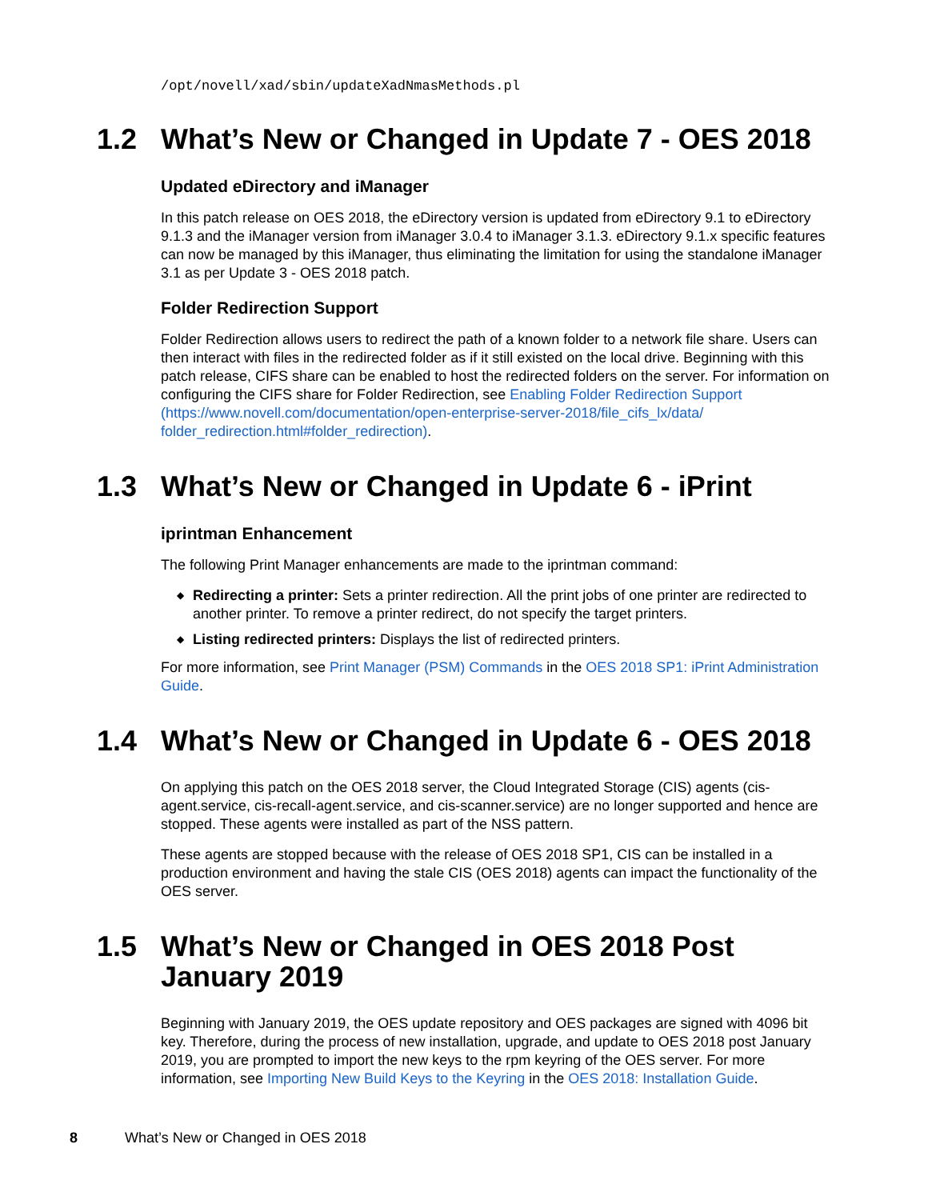/opt/novell/xad/sbin/updateXadNmasMethods.pl
1.2 What’s New or Changed in Update 7 - OES 2018
Updated eDirectory and iManager
In this patch release on OES 2018, the eDirectory version is updated from eDirectory 9.1 to eDirectory 9.1.3 and the iManager version from iManager 3.0.4 to iManager 3.1.3. eDirectory 9.1.x specific features can now be managed by this iManager, thus eliminating the limitation for using the standalone iManager 3.1 as per Update 3 - OES 2018 patch.
Folder Redirection Support
Folder Redirection allows users to redirect the path of a known folder to a network file share. Users can then interact with files in the redirected folder as if it still existed on the local drive. Beginning with this patch release, CIFS share can be enabled to host the redirected folders on the server. For information on configuring the CIFS share for Folder Redirection, see Enabling Folder Redirection Support (https://www.novell.com/documentation/open-enterprise-server-2018/file_cifs_lx/data/ folder_redirection.html#folder_redirection).
1.3 What’s New or Changed in Update 6 - iPrint
iprintman Enhancement
The following Print Manager enhancements are made to the iprintman command:
◆ Redirecting a printer: Sets a printer redirection. All the print jobs of one printer are redirected to another printer. To remove a printer redirect, do not specify the target printers.
◆ Listing redirected printers: Displays the list of redirected printers.
For more information, see Print Manager (PSM) Commands in the OES 2018 SP1: iPrint Administration Guide.
1.4 What’s New or Changed in Update 6 - OES 2018
On applying this patch on the OES 2018 server, the Cloud Integrated Storage (CIS) agents (cis-agent.service, cis-recall-agent.service, and cis-scanner.service) are no longer supported and hence are stopped. These agents were installed as part of the NSS pattern.
These agents are stopped because with the release of OES 2018 SP1, CIS can be installed in a production environment and having the stale CIS (OES 2018) agents can impact the functionality of the OES server.
1.5 What’s New or Changed in OES 2018 Post January 2019
Beginning with January 2019, the OES update repository and OES packages are signed with 4096 bit key. Therefore, during the process of new installation, upgrade, and update to OES 2018 post January 2019, you are prompted to import the new keys to the rpm keyring of the OES server. For more information, see Importing New Build Keys to the Keyring in the OES 2018: Installation Guide.
8 What’s New or Changed in OES 2018